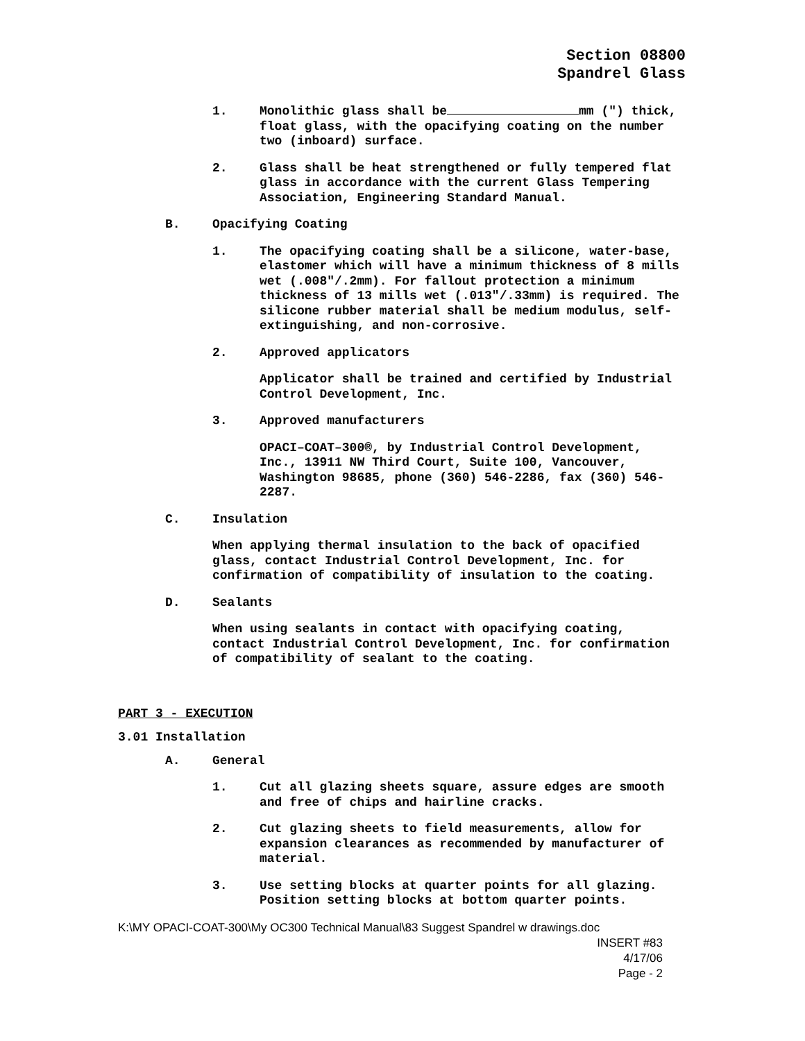Section 08800
Spandrel Glass
1. Monolithic glass shall be mm (") thick, float glass, with the opacifying coating on the number two (inboard) surface.
2. Glass shall be heat strengthened or fully tempered flat glass in accordance with the current Glass Tempering Association, Engineering Standard Manual.
B. Opacifying Coating
1. The opacifying coating shall be a silicone, water-base, elastomer which will have a minimum thickness of 8 mills wet (.008"/.2mm). For fallout protection a minimum thickness of 13 mills wet (.013"/.33mm) is required. The silicone rubber material shall be medium modulus, self-extinguishing, and non-corrosive.
2. Approved applicators
Applicator shall be trained and certified by Industrial Control Development, Inc.
3. Approved manufacturers
OPACI–COAT–300®, by Industrial Control Development, Inc., 13911 NW Third Court, Suite 100, Vancouver, Washington 98685, phone (360) 546-2286, fax (360) 546-2287.
C. Insulation
When applying thermal insulation to the back of opacified glass, contact Industrial Control Development, Inc. for confirmation of compatibility of insulation to the coating.
D. Sealants
When using sealants in contact with opacifying coating, contact Industrial Control Development, Inc. for confirmation of compatibility of sealant to the coating.
PART 3 - EXECUTION
3.01 Installation
A. General
1. Cut all glazing sheets square, assure edges are smooth and free of chips and hairline cracks.
2. Cut glazing sheets to field measurements, allow for expansion clearances as recommended by manufacturer of material.
3. Use setting blocks at quarter points for all glazing. Position setting blocks at bottom quarter points.
K:\MY OPACI-COAT-300\My OC300 Technical Manual\83 Suggest Spandrel w drawings.doc
INSERT #83
4/17/06
Page - 2